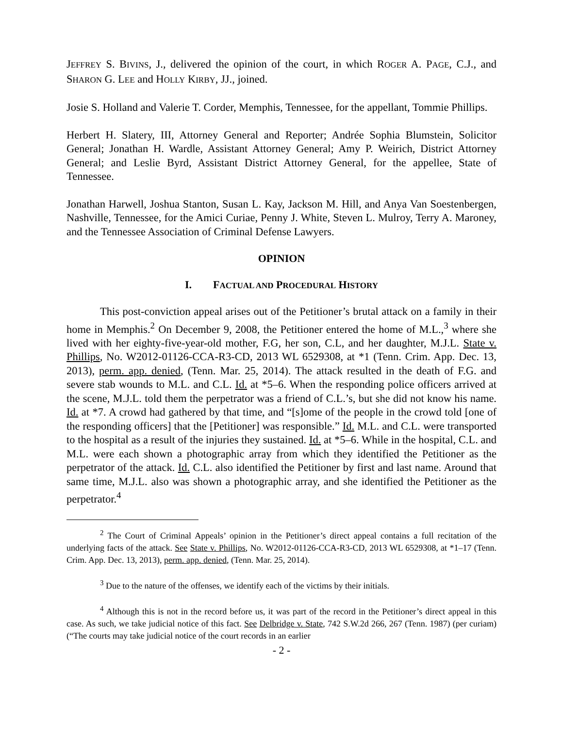JEFFREY S. BIVINS, J., delivered the opinion of the court, in which ROGER A. PAGE, C.J., and SHARON G. LEE and HOLLY KIRBY, JJ., joined.
Josie S. Holland and Valerie T. Corder, Memphis, Tennessee, for the appellant, Tommie Phillips.
Herbert H. Slatery, III, Attorney General and Reporter; Andrée Sophia Blumstein, Solicitor General; Jonathan H. Wardle, Assistant Attorney General; Amy P. Weirich, District Attorney General; and Leslie Byrd, Assistant District Attorney General, for the appellee, State of Tennessee.
Jonathan Harwell, Joshua Stanton, Susan L. Kay, Jackson M. Hill, and Anya Van Soestenbergen, Nashville, Tennessee, for the Amici Curiae, Penny J. White, Steven L. Mulroy, Terry A. Maroney, and the Tennessee Association of Criminal Defense Lawyers.
OPINION
I. FACTUAL AND PROCEDURAL HISTORY
This post-conviction appeal arises out of the Petitioner’s brutal attack on a family in their home in Memphis.<sup>2</sup> On December 9, 2008, the Petitioner entered the home of M.L.,<sup>3</sup> where she lived with her eighty-five-year-old mother, F.G, her son, C.L, and her daughter, M.J.L. State v. Phillips, No. W2012-01126-CCA-R3-CD, 2013 WL 6529308, at *1 (Tenn. Crim. App. Dec. 13, 2013), perm. app. denied, (Tenn. Mar. 25, 2014). The attack resulted in the death of F.G. and severe stab wounds to M.L. and C.L. Id. at *5–6. When the responding police officers arrived at the scene, M.J.L. told them the perpetrator was a friend of C.L.’s, but she did not know his name. Id. at *7. A crowd had gathered by that time, and “[s]ome of the people in the crowd told [one of the responding officers] that the [Petitioner] was responsible.” Id. M.L. and C.L. were transported to the hospital as a result of the injuries they sustained. Id. at *5–6. While in the hospital, C.L. and M.L. were each shown a photographic array from which they identified the Petitioner as the perpetrator of the attack. Id. C.L. also identified the Petitioner by first and last name. Around that same time, M.J.L. also was shown a photographic array, and she identified the Petitioner as the perpetrator.<sup>4</sup>
<sup>2</sup> The Court of Criminal Appeals’ opinion in the Petitioner’s direct appeal contains a full recitation of the underlying facts of the attack. See State v. Phillips, No. W2012-01126-CCA-R3-CD, 2013 WL 6529308, at *1–17 (Tenn. Crim. App. Dec. 13, 2013), perm. app. denied, (Tenn. Mar. 25, 2014).
<sup>3</sup> Due to the nature of the offenses, we identify each of the victims by their initials.
<sup>4</sup> Although this is not in the record before us, it was part of the record in the Petitioner’s direct appeal in this case. As such, we take judicial notice of this fact. See Delbridge v. State, 742 S.W.2d 266, 267 (Tenn. 1987) (per curiam) (“The courts may take judicial notice of the court records in an earlier
- 2 -